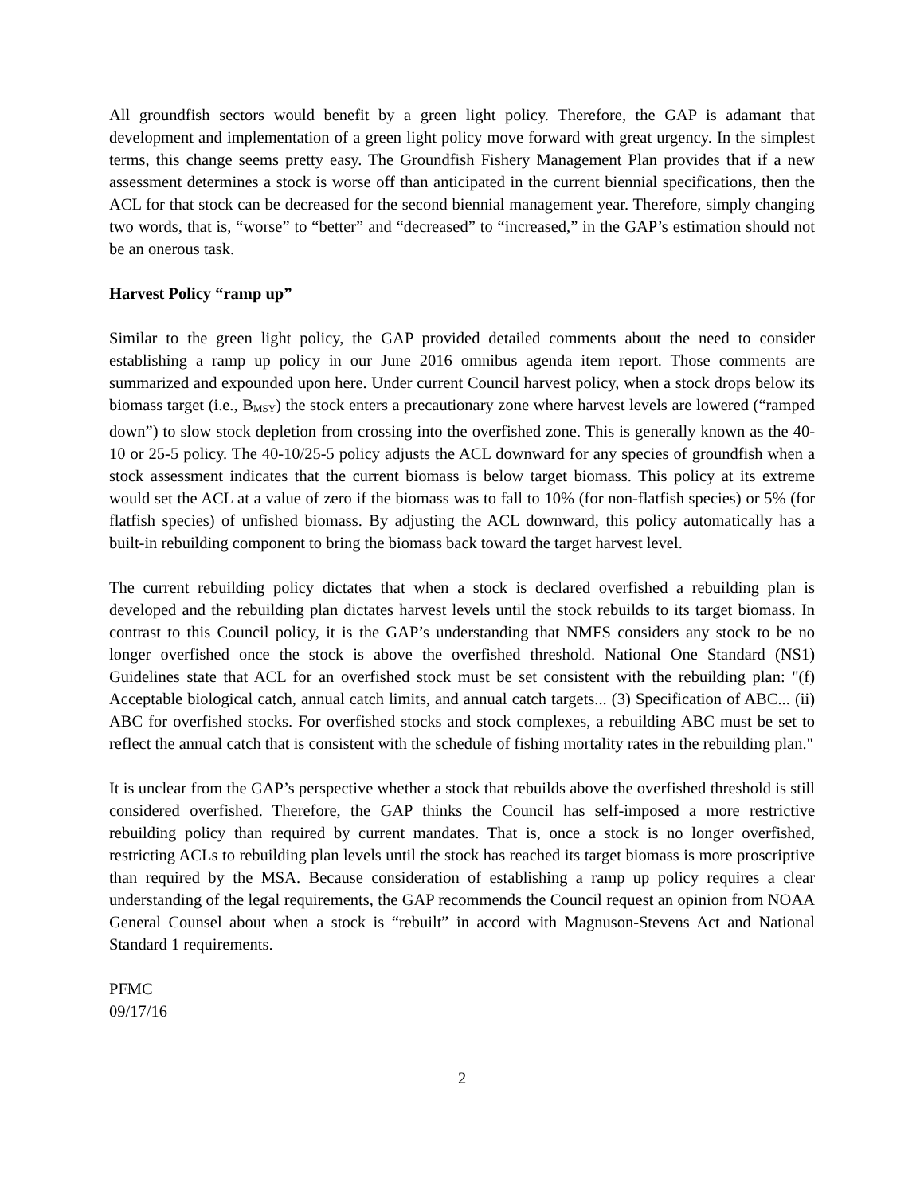All groundfish sectors would benefit by a green light policy. Therefore, the GAP is adamant that development and implementation of a green light policy move forward with great urgency. In the simplest terms, this change seems pretty easy. The Groundfish Fishery Management Plan provides that if a new assessment determines a stock is worse off than anticipated in the current biennial specifications, then the ACL for that stock can be decreased for the second biennial management year. Therefore, simply changing two words, that is, “worse” to “better” and “decreased” to “increased,” in the GAP’s estimation should not be an onerous task.
Harvest Policy “ramp up”
Similar to the green light policy, the GAP provided detailed comments about the need to consider establishing a ramp up policy in our June 2016 omnibus agenda item report. Those comments are summarized and expounded upon here. Under current Council harvest policy, when a stock drops below its biomass target (i.e., B<sub>MSY</sub>) the stock enters a precautionary zone where harvest levels are lowered (“ramped down”) to slow stock depletion from crossing into the overfished zone. This is generally known as the 40-10 or 25-5 policy. The 40-10/25-5 policy adjusts the ACL downward for any species of groundfish when a stock assessment indicates that the current biomass is below target biomass. This policy at its extreme would set the ACL at a value of zero if the biomass was to fall to 10% (for non-flatfish species) or 5% (for flatfish species) of unfished biomass. By adjusting the ACL downward, this policy automatically has a built-in rebuilding component to bring the biomass back toward the target harvest level.
The current rebuilding policy dictates that when a stock is declared overfished a rebuilding plan is developed and the rebuilding plan dictates harvest levels until the stock rebuilds to its target biomass. In contrast to this Council policy, it is the GAP’s understanding that NMFS considers any stock to be no longer overfished once the stock is above the overfished threshold. National One Standard (NS1) Guidelines state that ACL for an overfished stock must be set consistent with the rebuilding plan: "(f) Acceptable biological catch, annual catch limits, and annual catch targets... (3) Specification of ABC... (ii) ABC for overfished stocks. For overfished stocks and stock complexes, a rebuilding ABC must be set to reflect the annual catch that is consistent with the schedule of fishing mortality rates in the rebuilding plan."
It is unclear from the GAP’s perspective whether a stock that rebuilds above the overfished threshold is still considered overfished. Therefore, the GAP thinks the Council has self-imposed a more restrictive rebuilding policy than required by current mandates. That is, once a stock is no longer overfished, restricting ACLs to rebuilding plan levels until the stock has reached its target biomass is more proscriptive than required by the MSA. Because consideration of establishing a ramp up policy requires a clear understanding of the legal requirements, the GAP recommends the Council request an opinion from NOAA General Counsel about when a stock is “rebuilt” in accord with Magnuson-Stevens Act and National Standard 1 requirements.
PFMC
09/17/16
2